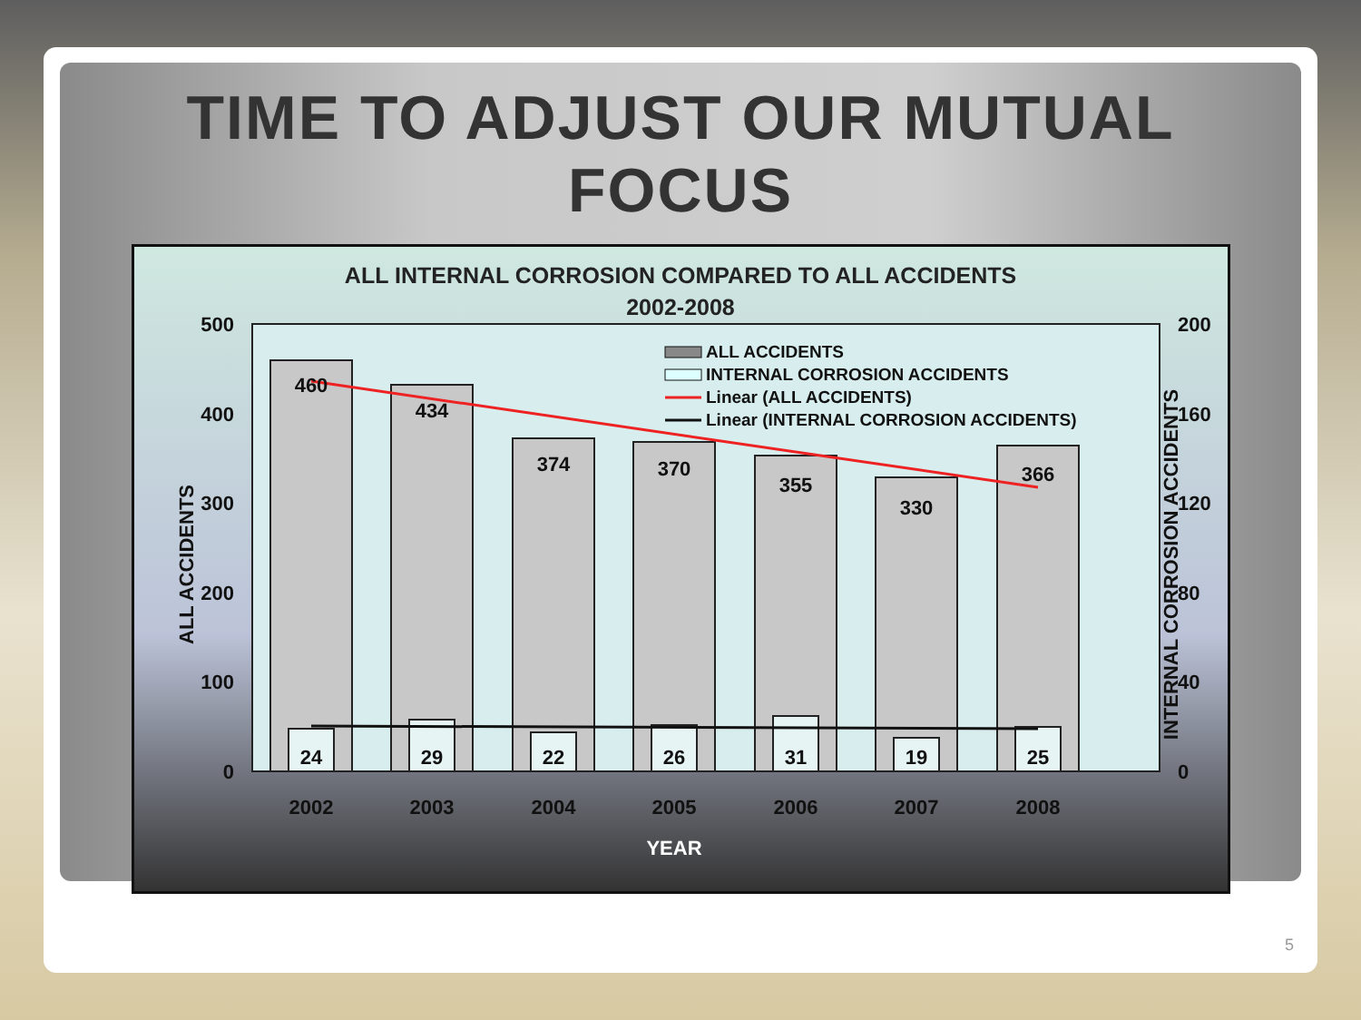TIME TO ADJUST OUR MUTUAL
FOCUS
ALL INTERNAL CORROSION COMPARED TO ALL ACCIDENTS
2002-2008
500
400
300
200
100
0
200
160
120
80
40
0
ALL ACCIDENTS
INTERNAL CORROSION ACCIDENTS
460
434
374
370
355
330
366
24
29
22
26
31
19
25
2002
2003
2004
2005
2006
2007
2008
YEAR
ALL ACCIDENTS
INTERNAL CORROSION ACCIDENTS
Linear (ALL ACCIDENTS)
Linear (INTERNAL CORROSION ACCIDENTS)
5